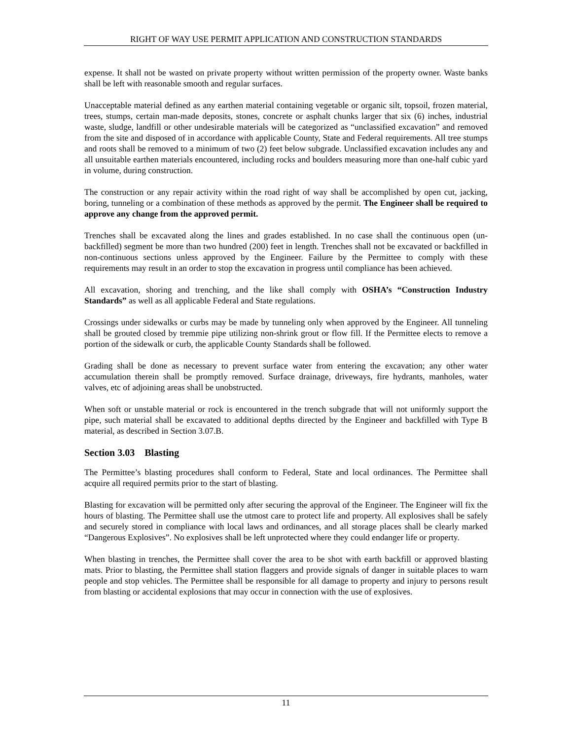RIGHT OF WAY USE PERMIT APPLICATION AND CONSTRUCTION STANDARDS
expense. It shall not be wasted on private property without written permission of the property owner. Waste banks shall be left with reasonable smooth and regular surfaces.
Unacceptable material defined as any earthen material containing vegetable or organic silt, topsoil, frozen material, trees, stumps, certain man-made deposits, stones, concrete or asphalt chunks larger that six (6) inches, industrial waste, sludge, landfill or other undesirable materials will be categorized as “unclassified excavation” and removed from the site and disposed of in accordance with applicable County, State and Federal requirements. All tree stumps and roots shall be removed to a minimum of two (2) feet below subgrade. Unclassified excavation includes any and all unsuitable earthen materials encountered, including rocks and boulders measuring more than one-half cubic yard in volume, during construction.
The construction or any repair activity within the road right of way shall be accomplished by open cut, jacking, boring, tunneling or a combination of these methods as approved by the permit. The Engineer shall be required to approve any change from the approved permit.
Trenches shall be excavated along the lines and grades established. In no case shall the continuous open (un-backfilled) segment be more than two hundred (200) feet in length. Trenches shall not be excavated or backfilled in non-continuous sections unless approved by the Engineer. Failure by the Permittee to comply with these requirements may result in an order to stop the excavation in progress until compliance has been achieved.
All excavation, shoring and trenching, and the like shall comply with OSHA’s “Construction Industry Standards” as well as all applicable Federal and State regulations.
Crossings under sidewalks or curbs may be made by tunneling only when approved by the Engineer. All tunneling shall be grouted closed by tremmie pipe utilizing non-shrink grout or flow fill. If the Permittee elects to remove a portion of the sidewalk or curb, the applicable County Standards shall be followed.
Grading shall be done as necessary to prevent surface water from entering the excavation; any other water accumulation therein shall be promptly removed. Surface drainage, driveways, fire hydrants, manholes, water valves, etc of adjoining areas shall be unobstructed.
When soft or unstable material or rock is encountered in the trench subgrade that will not uniformly support the pipe, such material shall be excavated to additional depths directed by the Engineer and backfilled with Type B material, as described in Section 3.07.B.
Section 3.03 Blasting
The Permittee’s blasting procedures shall conform to Federal, State and local ordinances. The Permittee shall acquire all required permits prior to the start of blasting.
Blasting for excavation will be permitted only after securing the approval of the Engineer. The Engineer will fix the hours of blasting. The Permittee shall use the utmost care to protect life and property. All explosives shall be safely and securely stored in compliance with local laws and ordinances, and all storage places shall be clearly marked “Dangerous Explosives”. No explosives shall be left unprotected where they could endanger life or property.
When blasting in trenches, the Permittee shall cover the area to be shot with earth backfill or approved blasting mats. Prior to blasting, the Permittee shall station flaggers and provide signals of danger in suitable places to warn people and stop vehicles. The Permittee shall be responsible for all damage to property and injury to persons result from blasting or accidental explosions that may occur in connection with the use of explosives.
11